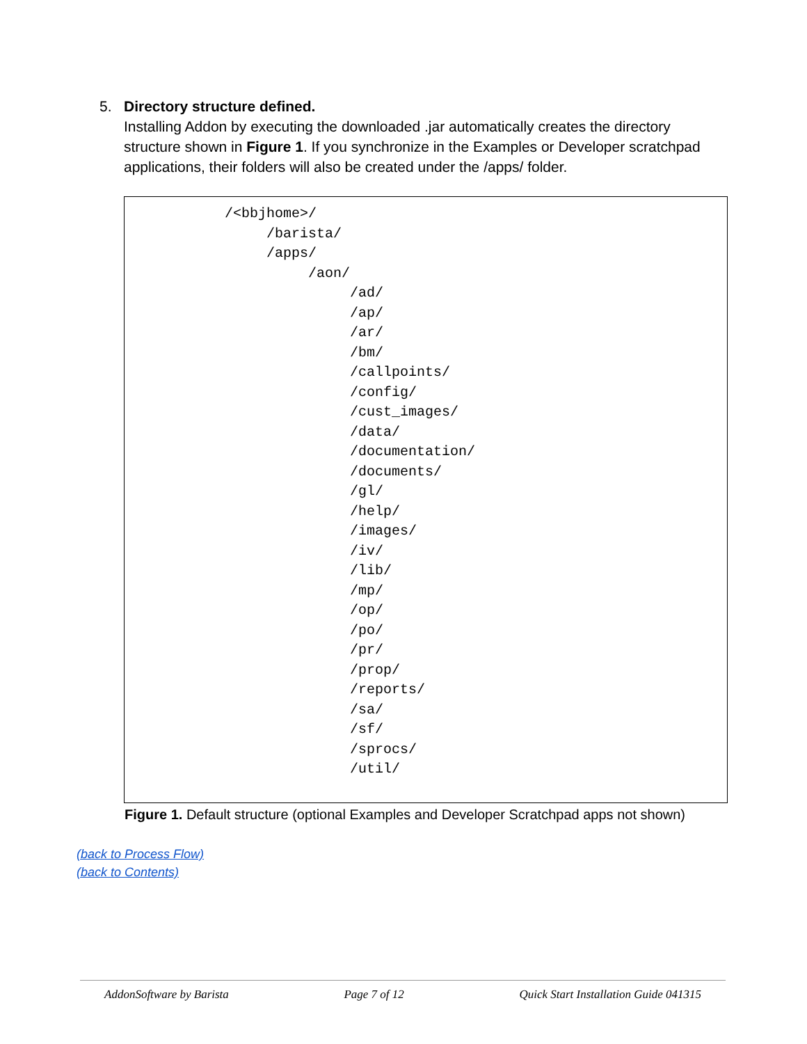5.
Directory structure defined.
Installing Addon by executing the downloaded .jar automatically creates the directory structure shown in Figure 1. If you synchronize in the Examples or Developer scratchpad applications, their folders will also be created under the /apps/ folder.
/<bbjhome>/
/barista/
/apps/
/aon/
/ad/
/ap/
/ar/
/bm/
/callpoints/
/config/
/cust_images/
/data/
/documentation/
/documents/
/gl/
/help/
/images/
/iv/
/lib/
/mp/
/op/
/po/
/pr/
/prop/
/reports/
/sa/
/sf/
/sprocs/
/util/
Figure 1. Default structure (optional Examples and Developer Scratchpad apps not shown)
(back to Process Flow)
(back to Contents)
AddonSoftware by Barista Page 7 of 12 Quick Start Installation Guide 041315